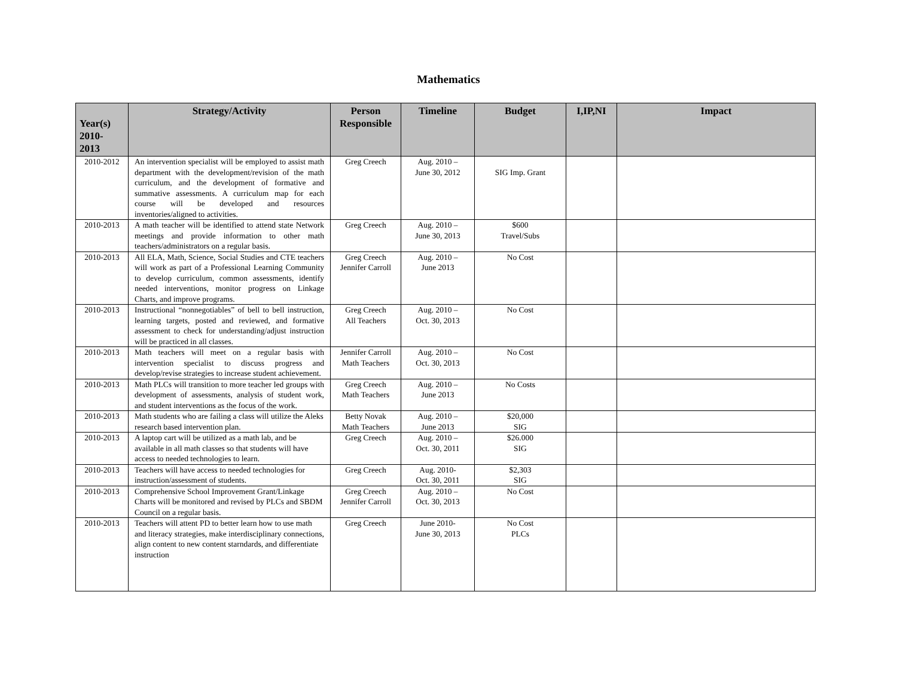Mathematics
| Year(s) 2010- 2013 | Strategy/Activity | Person Responsible | Timeline | Budget | I,IP,NI | Impact |
| --- | --- | --- | --- | --- | --- | --- |
| 2010-2012 | An intervention specialist will be employed to assist math department with the development/revision of the math curriculum, and the development of formative and summative assessments. A curriculum map for each course will be developed and resources inventories/aligned to activities. | Greg Creech | Aug. 2010 – June 30, 2012 | SIG Imp. Grant | | |
| 2010-2013 | A math teacher will be identified to attend state Network meetings and provide information to other math teachers/administrators on a regular basis. | Greg Creech | Aug. 2010 – June 30, 2013 | $600 Travel/Subs | | |
| 2010-2013 | All ELA, Math, Science, Social Studies and CTE teachers will work as part of a Professional Learning Community to develop curriculum, common assessments, identify needed interventions, monitor progress on Linkage Charts, and improve programs. | Greg Creech Jennifer Carroll | Aug. 2010 – June 2013 | No Cost | | |
| 2010-2013 | Instructional “nonnegotiables” of bell to bell instruction, learning targets, posted and reviewed, and formative assessment to check for understanding/adjust instruction will be practiced in all classes. | Greg Creech All Teachers | Aug. 2010 – Oct. 30, 2013 | No Cost | | |
| 2010-2013 | Math teachers will meet on a regular basis with intervention specialist to discuss progress and develop/revise strategies to increase student achievement. | Jennifer Carroll Math Teachers | Aug. 2010 – Oct. 30, 2013 | No Cost | | |
| 2010-2013 | Math PLCs will transition to more teacher led groups with development of assessments, analysis of student work, and student interventions as the focus of the work. | Greg Creech Math Teachers | Aug. 2010 – June 2013 | No Costs | | |
| 2010-2013 | Math students who are failing a class will utilize the Aleks research based intervention plan. | Betty Novak Math Teachers | Aug. 2010 – June 2013 | $20,000 SIG | | |
| 2010-2013 | A laptop cart will be utilized as a math lab, and be available in all math classes so that students will have access to needed technologies to learn. | Greg Creech | Aug. 2010 – Oct. 30, 2011 | $26.000 SIG | | |
| 2010-2013 | Teachers will have access to needed technologies for instruction/assessment of students. | Greg Creech | Aug. 2010- Oct. 30, 2011 | $2,303 SIG | | |
| 2010-2013 | Comprehensive School Improvement Grant/Linkage Charts will be monitored and revised by PLCs and SBDM Council on a regular basis. | Greg Creech Jennifer Carroll | Aug. 2010 – Oct. 30, 2013 | No Cost | | |
| 2010-2013 | Teachers will attent PD to better learn how to use math and literacy strategies, make interdisciplinary connections, align content to new content starndards, and differentiate instruction | Greg Creech | June 2010- June 30, 2013 | No Cost PLCs | | |